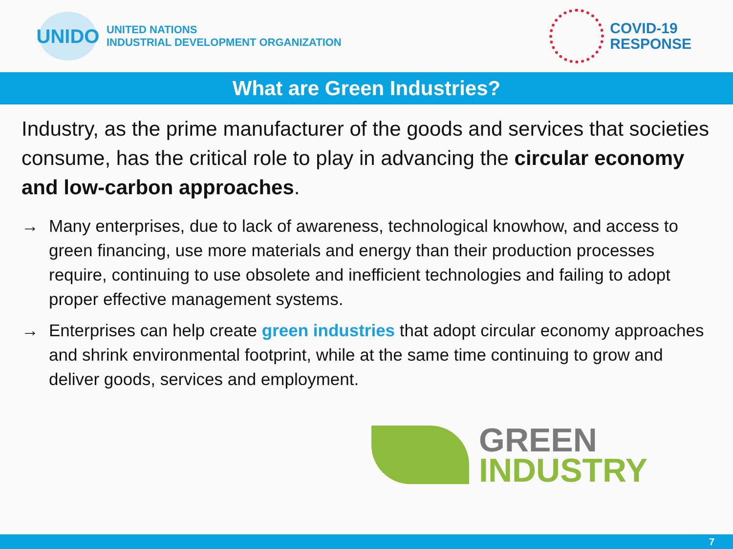UNIDO
UNITED NATIONS
INDUSTRIAL DEVELOPMENT ORGANIZATION
COVID-19
RESPONSE
What are Green Industries?
Industry, as the prime manufacturer of the goods and services that societies consume, has the critical role to play in advancing the circular economy and low-carbon approaches.
→ Many enterprises, due to lack of awareness, technological knowhow, and access to green financing, use more materials and energy than their production processes require, continuing to use obsolete and inefficient technologies and failing to adopt proper effective management systems.
→ Enterprises can help create green industries that adopt circular economy approaches and shrink environmental footprint, while at the same time continuing to grow and deliver goods, services and employment.
GREEN
INDUSTRY
7